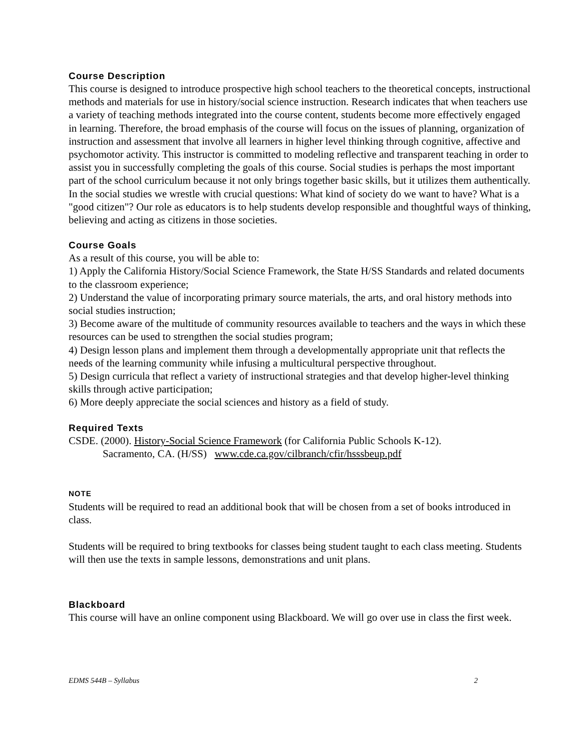Course Description
This course is designed to introduce prospective high school teachers to the theoretical concepts, instructional methods and materials for use in history/social science instruction. Research indicates that when teachers use a variety of teaching methods integrated into the course content, students become more effectively engaged in learning. Therefore, the broad emphasis of the course will focus on the issues of planning, organization of instruction and assessment that involve all learners in higher level thinking through cognitive, affective and psychomotor activity. This instructor is committed to modeling reflective and transparent teaching in order to assist you in successfully completing the goals of this course. Social studies is perhaps the most important part of the school curriculum because it not only brings together basic skills, but it utilizes them authentically. In the social studies we wrestle with crucial questions: What kind of society do we want to have? What is a "good citizen"? Our role as educators is to help students develop responsible and thoughtful ways of thinking, believing and acting as citizens in those societies.
Course Goals
As a result of this course, you will be able to:
1) Apply the California History/Social Science Framework, the State H/SS Standards and related documents to the classroom experience;
2) Understand the value of incorporating primary source materials, the arts, and oral history methods into social studies instruction;
3) Become aware of the multitude of community resources available to teachers and the ways in which these resources can be used to strengthen the social studies program;
4) Design lesson plans and implement them through a developmentally appropriate unit that reflects the needs of the learning community while infusing a multicultural perspective throughout.
5) Design curricula that reflect a variety of instructional strategies and that develop higher-level thinking skills through active participation;
6) More deeply appreciate the social sciences and history as a field of study.
Required Texts
CSDE. (2000). History-Social Science Framework (for California Public Schools K-12).
Sacramento, CA. (H/SS) www.cde.ca.gov/cilbranch/cfir/hsssbeup.pdf
NOTE
Students will be required to read an additional book that will be chosen from a set of books introduced in class.
Students will be required to bring textbooks for classes being student taught to each class meeting. Students will then use the texts in sample lessons, demonstrations and unit plans.
Blackboard
This course will have an online component using Blackboard. We will go over use in class the first week.
EDMS 544B – Syllabus 2